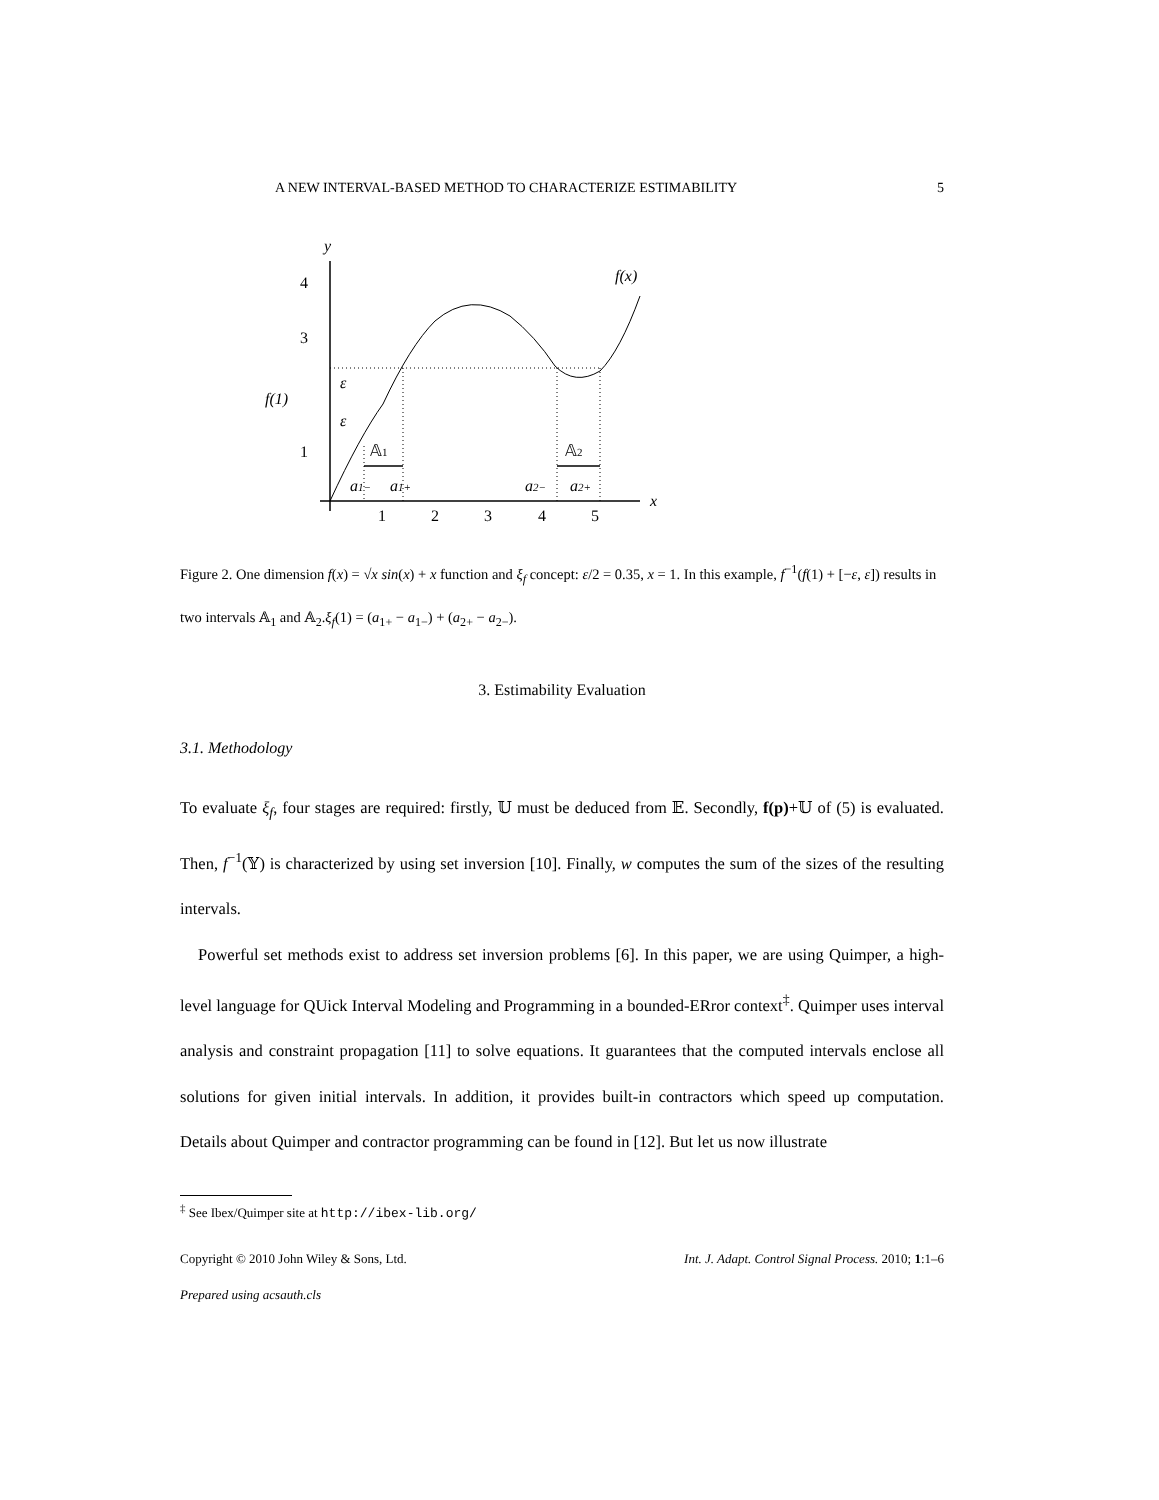A NEW INTERVAL-BASED METHOD TO CHARACTERIZE ESTIMABILITY 5
y
x
4
3
1
f(1)
1
2
3
4
5
𝔸1
𝔸2
ε
ε
a1−
a1+
a2−
a2+
f(x)
Figure 2. One dimension f(x) = √x sin(x) + x function and ξ<sub>f</sub> concept: ε/2 = 0.35, x = 1. In this example, f<sup>−1</sup>(f(1) + [−ε, ε]) results in two intervals 𝔸<sub>1</sub> and 𝔸<sub>2</sub>.ξ<sub>f</sub>(1) = (a<sub>1+</sub> − a<sub>1−</sub>) + (a<sub>2+</sub> − a<sub>2−</sub>).
3. Estimability Evaluation
3.1. Methodology
To evaluate ξ<sub>f</sub>, four stages are required: firstly, 𝕌 must be deduced from 𝔼. Secondly, f(p)+𝕌 of (5) is evaluated. Then, f<sup>−1</sup>(𝕐) is characterized by using set inversion [10]. Finally, w computes the sum of the sizes of the resulting intervals.
Powerful set methods exist to address set inversion problems [6]. In this paper, we are using Quimper, a high-level language for QUick Interval Modeling and Programming in a bounded-ERror context<sup>‡</sup>. Quimper uses interval analysis and constraint propagation [11] to solve equations. It guarantees that the computed intervals enclose all solutions for given initial intervals. In addition, it provides built-in contractors which speed up computation. Details about Quimper and contractor programming can be found in [12]. But let us now illustrate
<sup>‡</sup> See Ibex/Quimper site at http://ibex-lib.org/
Copyright © 2010 John Wiley & Sons, Ltd. Int. J. Adapt. Control Signal Process. 2010; 1:1–6
Prepared using acsauth.cls